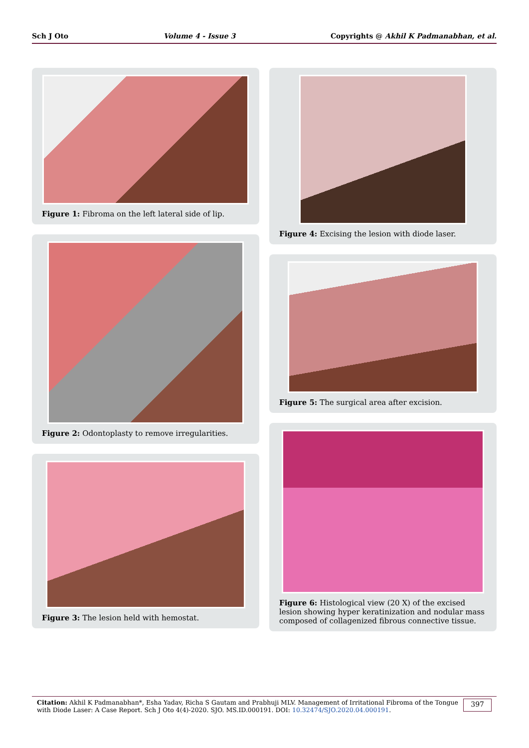Sch J Oto Volume 4 - Issue 3 Copyrights @ Akhil K Padmanabhan, et al.
Figure 1: Fibroma on the left lateral side of lip.
Figure 2: Odontoplasty to remove irregularities.
Figure 3: The lesion held with hemostat.
Figure 4: Excising the lesion with diode laser.
Figure 5: The surgical area after excision.
Figure 6: Histological view (20 X) of the excised lesion showing hyper keratinization and nodular mass composed of collagenized fibrous connective tissue.
Citation: Akhil K Padmanabhan*, Esha Yadav, Richa S Gautam and Prabhuji MLV. Management of Irritational Fibroma of the Tongue with Diode Laser: A Case Report. Sch J Oto 4(4)-2020. SJO. MS.ID.000191. DOI: 10.32474/SJO.2020.04.000191.
397